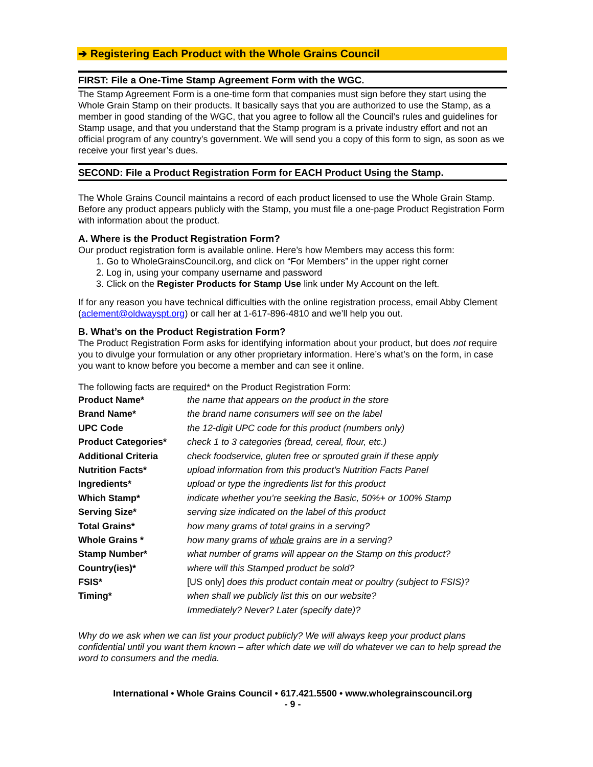➔ Registering Each Product with the Whole Grains Council
FIRST: File a One-Time Stamp Agreement Form with the WGC.
The Stamp Agreement Form is a one-time form that companies must sign before they start using the Whole Grain Stamp on their products. It basically says that you are authorized to use the Stamp, as a member in good standing of the WGC, that you agree to follow all the Council’s rules and guidelines for Stamp usage, and that you understand that the Stamp program is a private industry effort and not an official program of any country’s government. We will send you a copy of this form to sign, as soon as we receive your first year’s dues.
SECOND: File a Product Registration Form for EACH Product Using the Stamp.
The Whole Grains Council maintains a record of each product licensed to use the Whole Grain Stamp. Before any product appears publicly with the Stamp, you must file a one-page Product Registration Form with information about the product.
A. Where is the Product Registration Form?
Our product registration form is available online. Here’s how Members may access this form:
1. Go to WholeGrainsCouncil.org, and click on “For Members” in the upper right corner
2. Log in, using your company username and password
3. Click on the Register Products for Stamp Use link under My Account on the left.
If for any reason you have technical difficulties with the online registration process, email Abby Clement (aclement@oldwayspt.org) or call her at 1-617-896-4810 and we’ll help you out.
B. What’s on the Product Registration Form?
The Product Registration Form asks for identifying information about your product, but does not require you to divulge your formulation or any other proprietary information. Here’s what’s on the form, in case you want to know before you become a member and can see it online.
The following facts are required* on the Product Registration Form:
| Product Name* | the name that appears on the product in the store |
| Brand Name* | the brand name consumers will see on the label |
| UPC Code | the 12-digit UPC code for this product (numbers only) |
| Product Categories* | check 1 to 3 categories (bread, cereal, flour, etc.) |
| Additional Criteria | check foodservice, gluten free or sprouted grain if these apply |
| Nutrition Facts* | upload information from this product’s Nutrition Facts Panel |
| Ingredients* | upload or type the ingredients list for this product |
| Which Stamp* | indicate whether you’re seeking the Basic, 50%+ or 100% Stamp |
| Serving Size* | serving size indicated on the label of this product |
| Total Grains* | how many grams of total grains in a serving? |
| Whole Grains * | how many grams of whole grains are in a serving? |
| Stamp Number* | what number of grams will appear on the Stamp on this product? |
| Country(ies)* | where will this Stamped product be sold? |
| FSIS* | [US only] does this product contain meat or poultry (subject to FSIS)? |
| Timing* | when shall we publicly list this on our website? |
| | Immediately? Never? Later (specify date)? |
Why do we ask when we can list your product publicly? We will always keep your product plans confidential until you want them known – after which date we will do whatever we can to help spread the word to consumers and the media.
International • Whole Grains Council • 617.421.5500 • www.wholegrainscouncil.org
- 9 -